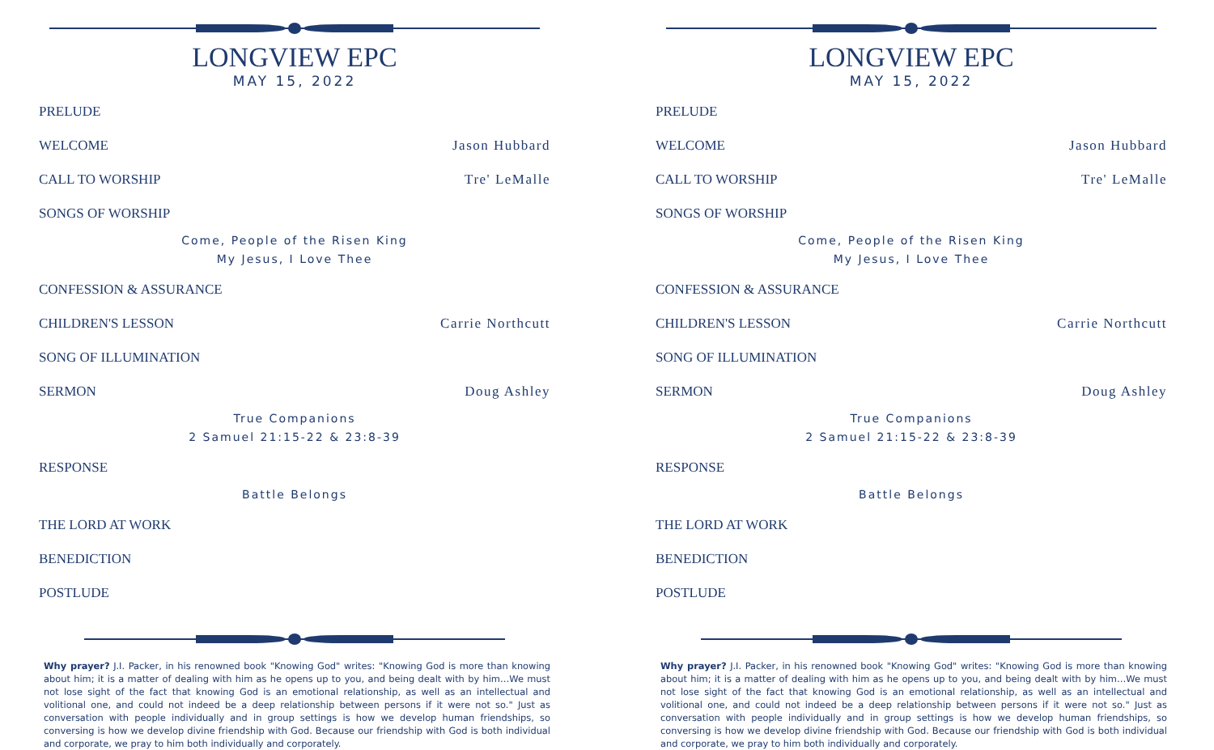LONGVIEW EPC
MAY 15, 2022
PRELUDE
WELCOME Jason Hubbard
CALL TO WORSHIP Tre' LeMalle
SONGS OF WORSHIP
Come, People of the Risen King
My Jesus, I Love Thee
CONFESSION & ASSURANCE
CHILDREN'S LESSON Carrie Northcutt
SONG OF ILLUMINATION
SERMON Doug Ashley
True Companions
2 Samuel 21:15-22 & 23:8-39
RESPONSE
Battle Belongs
THE LORD AT WORK
BENEDICTION
POSTLUDE
Why prayer? J.I. Packer, in his renowned book "Knowing God" writes: "Knowing God is more than knowing about him; it is a matter of dealing with him as he opens up to you, and being dealt with by him…We must not lose sight of the fact that knowing God is an emotional relationship, as well as an intellectual and volitional one, and could not indeed be a deep relationship between persons if it were not so." Just as conversation with people individually and in group settings is how we develop human friendships, so conversing is how we develop divine friendship with God. Because our friendship with God is both individual and corporate, we pray to him both individually and corporately.
LONGVIEW EPC
MAY 15, 2022
PRELUDE
WELCOME Jason Hubbard
CALL TO WORSHIP Tre' LeMalle
SONGS OF WORSHIP
Come, People of the Risen King
My Jesus, I Love Thee
CONFESSION & ASSURANCE
CHILDREN'S LESSON Carrie Northcutt
SONG OF ILLUMINATION
SERMON Doug Ashley
True Companions
2 Samuel 21:15-22 & 23:8-39
RESPONSE
Battle Belongs
THE LORD AT WORK
BENEDICTION
POSTLUDE
Why prayer? J.I. Packer, in his renowned book "Knowing God" writes: "Knowing God is more than knowing about him; it is a matter of dealing with him as he opens up to you, and being dealt with by him…We must not lose sight of the fact that knowing God is an emotional relationship, as well as an intellectual and volitional one, and could not indeed be a deep relationship between persons if it were not so." Just as conversation with people individually and in group settings is how we develop human friendships, so conversing is how we develop divine friendship with God. Because our friendship with God is both individual and corporate, we pray to him both individually and corporately.